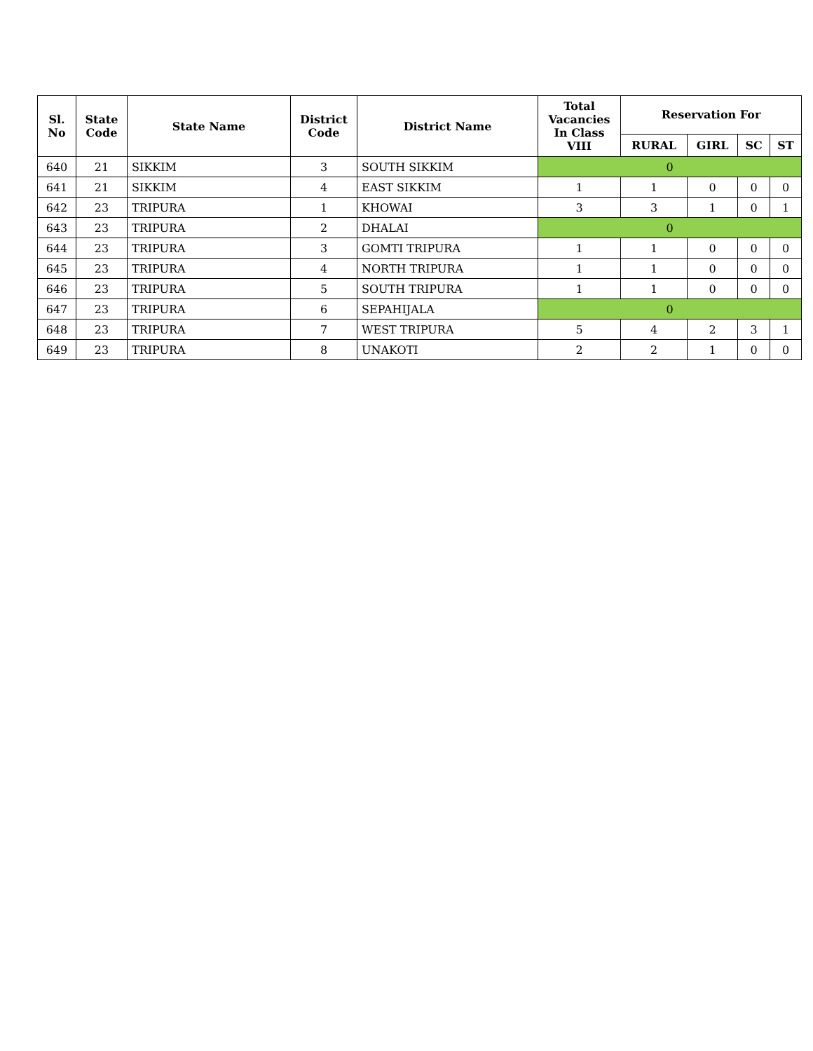| Sl. No | State Code | State Name | District Code | District Name | Total Vacancies In Class VIII | Reservation For | | | |
| --- | --- | --- | --- | --- | --- | --- | --- | --- | --- |
| | | | | | | RURAL | GIRL | SC | ST |
| 640 | 21 | SIKKIM | 3 | SOUTH SIKKIM | 0 | | | | |
| 641 | 21 | SIKKIM | 4 | EAST SIKKIM | 1 | 1 | 0 | 0 | 0 |
| 642 | 23 | TRIPURA | 1 | KHOWAI | 3 | 3 | 1 | 0 | 1 |
| 643 | 23 | TRIPURA | 2 | DHALAI | 0 | | | | |
| 644 | 23 | TRIPURA | 3 | GOMTI TRIPURA | 1 | 1 | 0 | 0 | 0 |
| 645 | 23 | TRIPURA | 4 | NORTH TRIPURA | 1 | 1 | 0 | 0 | 0 |
| 646 | 23 | TRIPURA | 5 | SOUTH TRIPURA | 1 | 1 | 0 | 0 | 0 |
| 647 | 23 | TRIPURA | 6 | SEPAHIJALA | 0 | | | | |
| 648 | 23 | TRIPURA | 7 | WEST TRIPURA | 5 | 4 | 2 | 3 | 1 |
| 649 | 23 | TRIPURA | 8 | UNAKOTI | 2 | 2 | 1 | 0 | 0 |